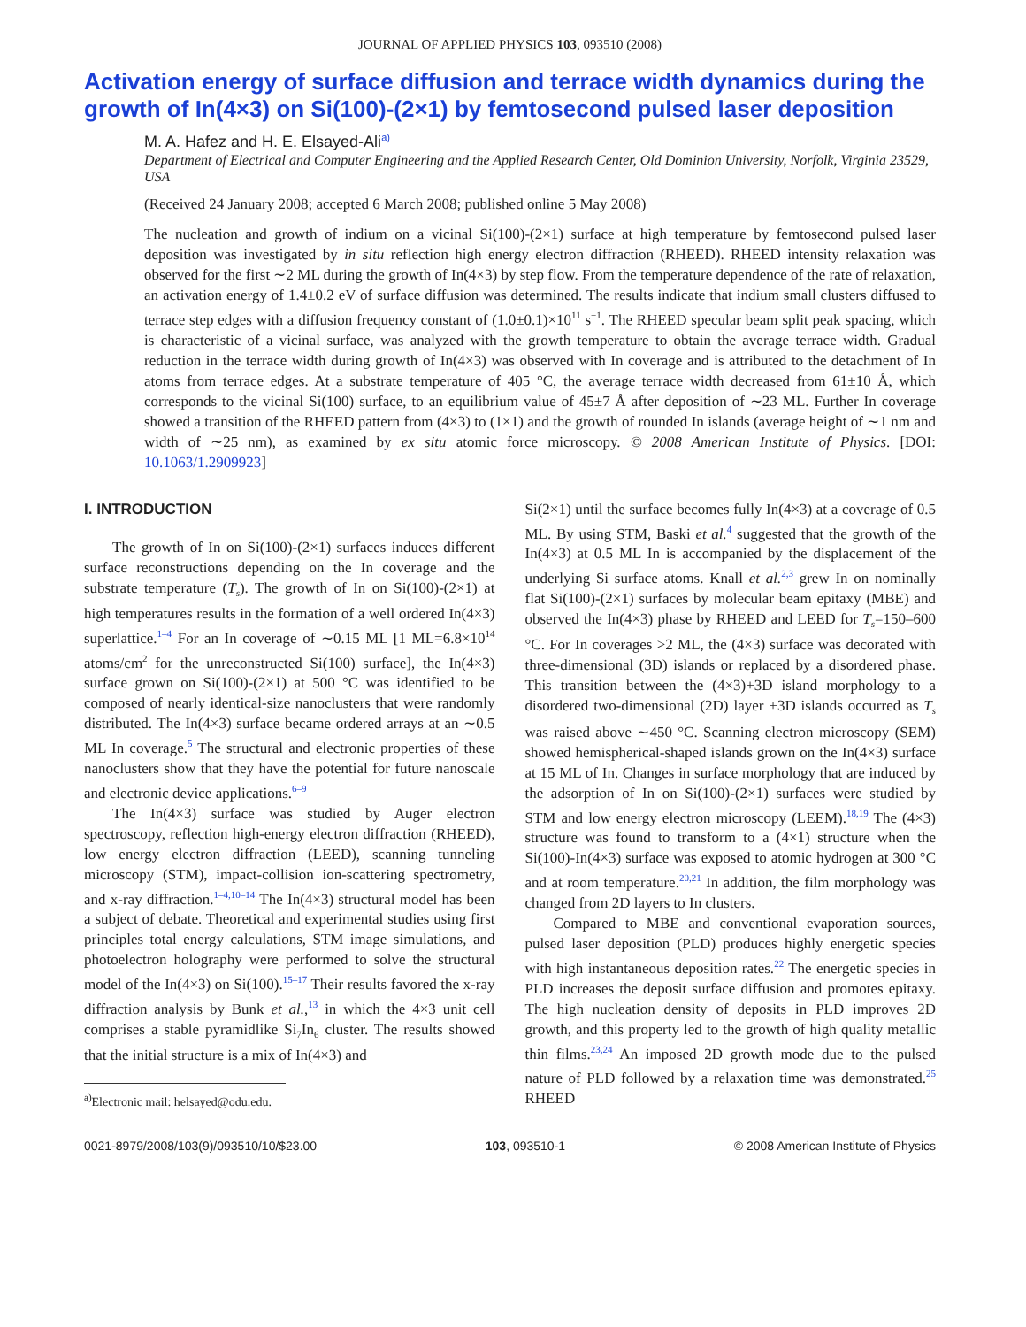JOURNAL OF APPLIED PHYSICS 103, 093510 (2008)
Activation energy of surface diffusion and terrace width dynamics during the growth of In(4×3) on Si(100)-(2×1) by femtosecond pulsed laser deposition
M. A. Hafez and H. E. Elsayed-Ali<sup>a)</sup>
Department of Electrical and Computer Engineering and the Applied Research Center, Old Dominion University, Norfolk, Virginia 23529, USA
(Received 24 January 2008; accepted 6 March 2008; published online 5 May 2008)
The nucleation and growth of indium on a vicinal Si(100)-(2×1) surface at high temperature by femtosecond pulsed laser deposition was investigated by in situ reflection high energy electron diffraction (RHEED). RHEED intensity relaxation was observed for the first ∼2 ML during the growth of In(4×3) by step flow. From the temperature dependence of the rate of relaxation, an activation energy of 1.4±0.2 eV of surface diffusion was determined. The results indicate that indium small clusters diffused to terrace step edges with a diffusion frequency constant of (1.0±0.1)×10<sup>11</sup> s<sup>−1</sup>. The RHEED specular beam split peak spacing, which is characteristic of a vicinal surface, was analyzed with the growth temperature to obtain the average terrace width. Gradual reduction in the terrace width during growth of In(4×3) was observed with In coverage and is attributed to the detachment of In atoms from terrace edges. At a substrate temperature of 405 °C, the average terrace width decreased from 61±10 Å, which corresponds to the vicinal Si(100) surface, to an equilibrium value of 45±7 Å after deposition of ∼23 ML. Further In coverage showed a transition of the RHEED pattern from (4×3) to (1×1) and the growth of rounded In islands (average height of ∼1 nm and width of ∼25 nm), as examined by ex situ atomic force microscopy. © 2008 American Institute of Physics. [DOI: 10.1063/1.2909923]
I. INTRODUCTION
The growth of In on Si(100)-(2×1) surfaces induces different surface reconstructions depending on the In coverage and the substrate temperature (T<sub>s</sub>). The growth of In on Si(100)-(2×1) at high temperatures results in the formation of a well ordered In(4×3) superlattice.<sup>1–4</sup> For an In coverage of ∼0.15 ML [1 ML=6.8×10<sup>14</sup> atoms/cm<sup>2</sup> for the unreconstructed Si(100) surface], the In(4×3) surface grown on Si(100)-(2×1) at 500 °C was identified to be composed of nearly identical-size nanoclusters that were randomly distributed. The In(4×3) surface became ordered arrays at an ∼0.5 ML In coverage.<sup>5</sup> The structural and electronic properties of these nanoclusters show that they have the potential for future nanoscale and electronic device applications.<sup>6–9</sup>
The In(4×3) surface was studied by Auger electron spectroscopy, reflection high-energy electron diffraction (RHEED), low energy electron diffraction (LEED), scanning tunneling microscopy (STM), impact-collision ion-scattering spectrometry, and x-ray diffraction.<sup>1–4,10–14</sup> The In(4×3) structural model has been a subject of debate. Theoretical and experimental studies using first principles total energy calculations, STM image simulations, and photoelectron holography were performed to solve the structural model of the In(4×3) on Si(100).<sup>15–17</sup> Their results favored the x-ray diffraction analysis by Bunk et al.,<sup>13</sup> in which the 4×3 unit cell comprises a stable pyramidlike Si<sub>7</sub>In<sub>6</sub> cluster. The results showed that the initial structure is a mix of In(4×3) and
<sup>a)</sup> Electronic mail: helsayed@odu.edu.
Si(2×1) until the surface becomes fully In(4×3) at a coverage of 0.5 ML. By using STM, Baski et al.<sup>4</sup> suggested that the growth of the In(4×3) at 0.5 ML In is accompanied by the displacement of the underlying Si surface atoms. Knall et al.<sup>2,3</sup> grew In on nominally flat Si(100)-(2×1) surfaces by molecular beam epitaxy (MBE) and observed the In(4×3) phase by RHEED and LEED for T<sub>s</sub>=150–600 °C. For In coverages >2 ML, the (4×3) surface was decorated with three-dimensional (3D) islands or replaced by a disordered phase. This transition between the (4×3)+3D island morphology to a disordered two-dimensional (2D) layer +3D islands occurred as T<sub>s</sub> was raised above ∼450 °C. Scanning electron microscopy (SEM) showed hemispherical-shaped islands grown on the In(4×3) surface at 15 ML of In. Changes in surface morphology that are induced by the adsorption of In on Si(100)-(2×1) surfaces were studied by STM and low energy electron microscopy (LEEM).<sup>18,19</sup> The (4×3) structure was found to transform to a (4×1) structure when the Si(100)-In(4×3) surface was exposed to atomic hydrogen at 300 °C and at room temperature.<sup>20,21</sup> In addition, the film morphology was changed from 2D layers to In clusters.
Compared to MBE and conventional evaporation sources, pulsed laser deposition (PLD) produces highly energetic species with high instantaneous deposition rates.<sup>22</sup> The energetic species in PLD increases the deposit surface diffusion and promotes epitaxy. The high nucleation density of deposits in PLD improves 2D growth, and this property led to the growth of high quality metallic thin films.<sup>23,24</sup> An imposed 2D growth mode due to the pulsed nature of PLD followed by a relaxation time was demonstrated.<sup>25</sup> RHEED
0021-8979/2008/103(9)/093510/10/$23.00 103, 093510-1 © 2008 American Institute of Physics